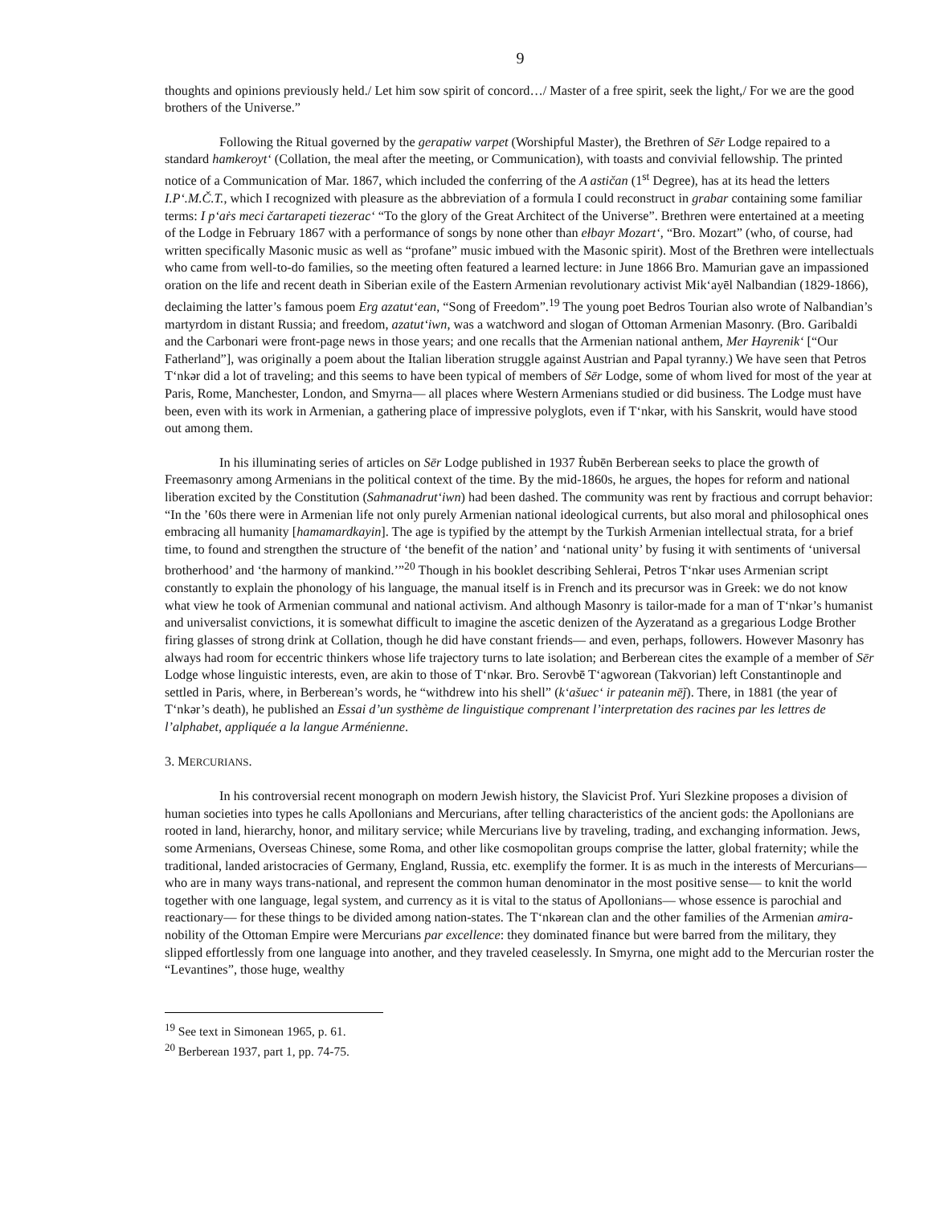9
thoughts and opinions previously held./ Let him sow spirit of concord…/ Master of a free spirit, seek the light,/ For we are the good brothers of the Universe.”
Following the Ritual governed by the gerapatiw varpet (Worshipful Master), the Brethren of Sēr Lodge repaired to a standard hamkeroyt‘ (Collation, the meal after the meeting, or Communication), with toasts and convivial fellowship. The printed notice of a Communication of Mar. 1867, which included the conferring of the A astičan (1<sup>st</sup> Degree), has at its head the letters I.P‘.M.Č.T., which I recognized with pleasure as the abbreviation of a formula I could reconstruct in grabar containing some familiar terms: I p‘aṙs meci čartarapeti tiezerac‘ “To the glory of the Great Architect of the Universe”. Brethren were entertained at a meeting of the Lodge in February 1867 with a performance of songs by none other than ełbayr Mozart‘, “Bro. Mozart” (who, of course, had written specifically Masonic music as well as “profane” music imbued with the Masonic spirit). Most of the Brethren were intellectuals who came from well-to-do families, so the meeting often featured a learned lecture: in June 1866 Bro. Mamurian gave an impassioned oration on the life and recent death in Siberian exile of the Eastern Armenian revolutionary activist Mik‘ayēl Nalbandian (1829-1866), declaiming the latter’s famous poem Erg azatut‘ean, “Song of Freedom”.<sup>19</sup> The young poet Bedros Tourian also wrote of Nalbandian’s martyrdom in distant Russia; and freedom, azatut‘iwn, was a watchword and slogan of Ottoman Armenian Masonry. (Bro. Garibaldi and the Carbonari were front-page news in those years; and one recalls that the Armenian national anthem, Mer Hayrenik‘ [“Our Fatherland”], was originally a poem about the Italian liberation struggle against Austrian and Papal tyranny.) We have seen that Petros T‘nkər did a lot of traveling; and this seems to have been typical of members of Sēr Lodge, some of whom lived for most of the year at Paris, Rome, Manchester, London, and Smyrna— all places where Western Armenians studied or did business. The Lodge must have been, even with its work in Armenian, a gathering place of impressive polyglots, even if T‘nkər, with his Sanskrit, would have stood out among them.
In his illuminating series of articles on Sēr Lodge published in 1937 Ṙubēn Berberean seeks to place the growth of Freemasonry among Armenians in the political context of the time. By the mid-1860s, he argues, the hopes for reform and national liberation excited by the Constitution (Sahmanadrut‘iwn) had been dashed. The community was rent by fractious and corrupt behavior: “In the ’60s there were in Armenian life not only purely Armenian national ideological currents, but also moral and philosophical ones embracing all humanity [hamamardkayin]. The age is typified by the attempt by the Turkish Armenian intellectual strata, for a brief time, to found and strengthen the structure of ‘the benefit of the nation’ and ‘national unity’ by fusing it with sentiments of ‘universal brotherhood’ and ‘the harmony of mankind.’”<sup>20</sup> Though in his booklet describing Sehlerai, Petros T‘nkər uses Armenian script constantly to explain the phonology of his language, the manual itself is in French and its precursor was in Greek: we do not know what view he took of Armenian communal and national activism. And although Masonry is tailor-made for a man of T‘nkər’s humanist and universalist convictions, it is somewhat difficult to imagine the ascetic denizen of the Ayzeratand as a gregarious Lodge Brother firing glasses of strong drink at Collation, though he did have constant friends— and even, perhaps, followers. However Masonry has always had room for eccentric thinkers whose life trajectory turns to late isolation; and Berberean cites the example of a member of Sēr Lodge whose linguistic interests, even, are akin to those of T‘nkər. Bro. Serovbē T‘agworean (Takvorian) left Constantinople and settled in Paris, where, in Berberean’s words, he “withdrew into his shell” (k‘ašuec‘ ir pateanin mēǰ). There, in 1881 (the year of T‘nkər’s death), he published an Essai d’un systhème de linguistique comprenant l’interpretation des racines par les lettres de l’alphabet, appliquée a la langue Arménienne.
3. MERCURIANS.
In his controversial recent monograph on modern Jewish history, the Slavicist Prof. Yuri Slezkine proposes a division of human societies into types he calls Apollonians and Mercurians, after telling characteristics of the ancient gods: the Apollonians are rooted in land, hierarchy, honor, and military service; while Mercurians live by traveling, trading, and exchanging information. Jews, some Armenians, Overseas Chinese, some Roma, and other like cosmopolitan groups comprise the latter, global fraternity; while the traditional, landed aristocracies of Germany, England, Russia, etc. exemplify the former. It is as much in the interests of Mercurians— who are in many ways trans-national, and represent the common human denominator in the most positive sense— to knit the world together with one language, legal system, and currency as it is vital to the status of Apollonians— whose essence is parochial and reactionary— for these things to be divided among nation-states. The T‘nkərean clan and the other families of the Armenian amira-nobility of the Ottoman Empire were Mercurians par excellence: they dominated finance but were barred from the military, they slipped effortlessly from one language into another, and they traveled ceaselessly. In Smyrna, one might add to the Mercurian roster the “Levantines”, those huge, wealthy
<sup>19</sup> See text in Simonean 1965, p. 61.
<sup>20</sup> Berberean 1937, part 1, pp. 74-75.